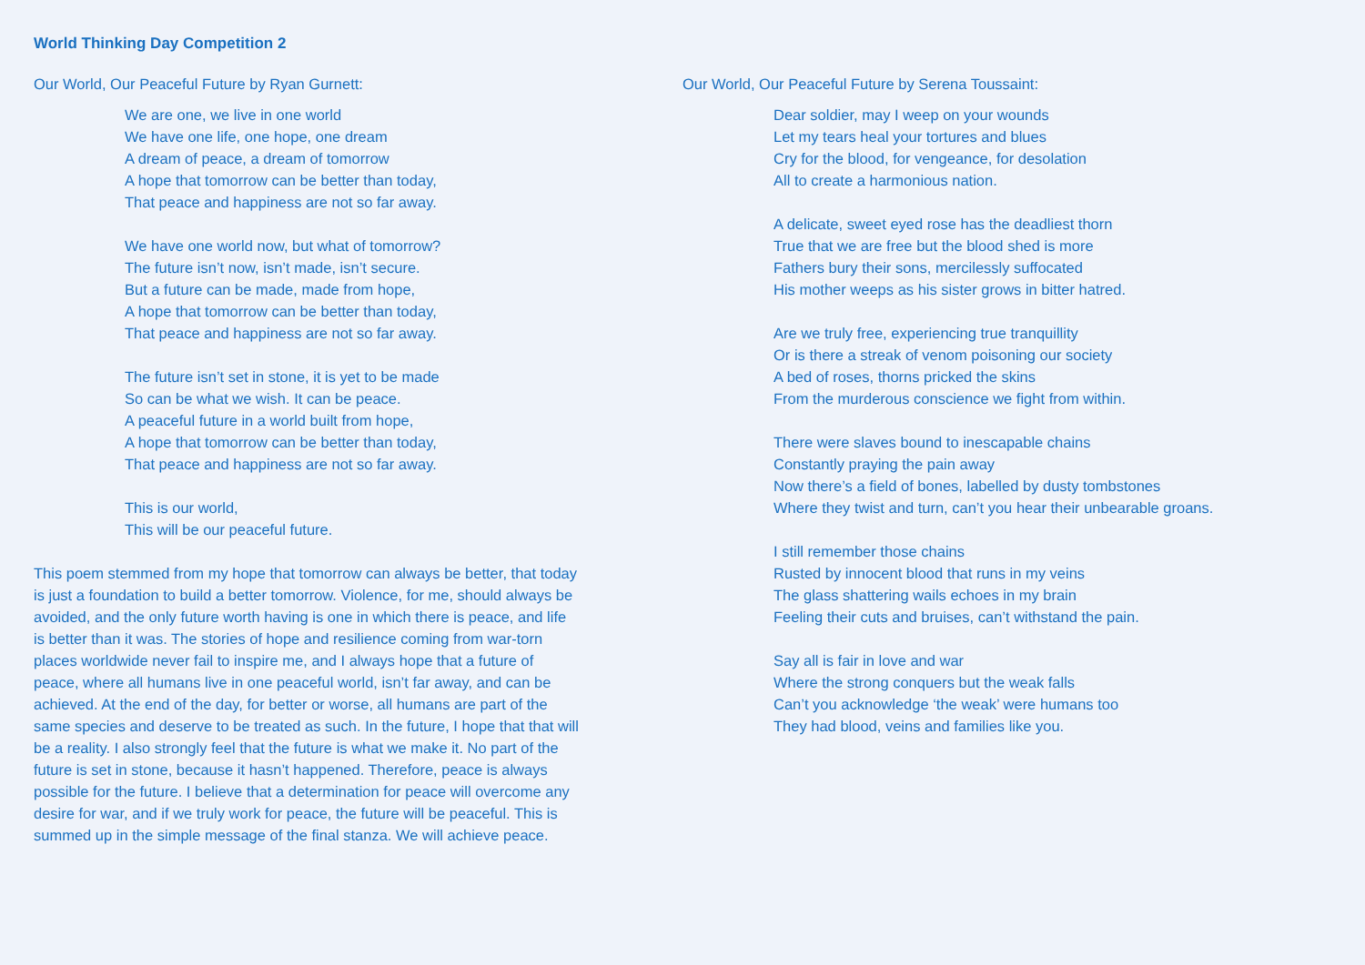World Thinking Day Competition 2
Our World, Our Peaceful Future by Ryan Gurnett:
We are one, we live in one world
We have one life, one hope, one dream
A dream of peace, a dream of tomorrow
A hope that tomorrow can be better than today,
That peace and happiness are not so far away.
We have one world now, but what of tomorrow?
The future isn’t now, isn’t made, isn’t secure.
But a future can be made, made from hope,
A hope that tomorrow can be better than today,
That peace and happiness are not so far away.
The future isn’t set in stone, it is yet to be made
So can be what we wish. It can be peace.
A peaceful future in a world built from hope,
A hope that tomorrow can be better than today,
That peace and happiness are not so far away.
This is our world,
This will be our peaceful future.
This poem stemmed from my hope that tomorrow can always be better, that today is just a foundation to build a better tomorrow. Violence, for me, should always be avoided, and the only future worth having is one in which there is peace, and life is better than it was. The stories of hope and resilience coming from war-torn places worldwide never fail to inspire me, and I always hope that a future of peace, where all humans live in one peaceful world, isn’t far away, and can be achieved. At the end of the day, for better or worse, all humans are part of the same species and deserve to be treated as such. In the future, I hope that that will be a reality. I also strongly feel that the future is what we make it. No part of the future is set in stone, because it hasn’t happened. Therefore, peace is always possible for the future. I believe that a determination for peace will overcome any desire for war, and if we truly work for peace, the future will be peaceful. This is summed up in the simple message of the final stanza. We will achieve peace.
Our World, Our Peaceful Future by Serena Toussaint:
Dear soldier, may I weep on your wounds
Let my tears heal your tortures and blues
Cry for the blood, for vengeance, for desolation
All to create a harmonious nation.
A delicate, sweet eyed rose has the deadliest thorn
True that we are free but the blood shed is more
Fathers bury their sons, mercilessly suffocated
His mother weeps as his sister grows in bitter hatred.
Are we truly free, experiencing true tranquillity
Or is there a streak of venom poisoning our society
A bed of roses, thorns pricked the skins
From the murderous conscience we fight from within.
There were slaves bound to inescapable chains
Constantly praying the pain away
Now there’s a field of bones, labelled by dusty tombstones
Where they twist and turn, can’t you hear their unbearable groans.
I still remember those chains
Rusted by innocent blood that runs in my veins
The glass shattering wails echoes in my brain
Feeling their cuts and bruises, can’t withstand the pain.
Say all is fair in love and war
Where the strong conquers but the weak falls
Can’t you acknowledge ‘the weak’ were humans too
They had blood, veins and families like you.